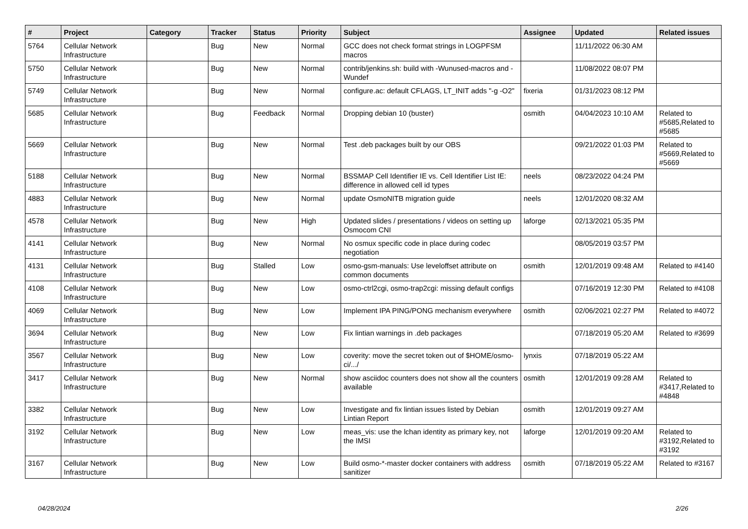| # | Project | Category | Tracker | Status | Priority | Subject | Assignee | Updated | Related issues |
| --- | --- | --- | --- | --- | --- | --- | --- | --- | --- |
| 5764 | Cellular Network Infrastructure | | Bug | New | Normal | GCC does not check format strings in LOGPFSM macros | | 11/11/2022 06:30 AM | |
| 5750 | Cellular Network Infrastructure | | Bug | New | Normal | contrib/jenkins.sh: build with -Wunused-macros and -Wundef | | 11/08/2022 08:07 PM | |
| 5749 | Cellular Network Infrastructure | | Bug | New | Normal | configure.ac: default CFLAGS, LT_INIT adds "-g -O2" | fixeria | 01/31/2023 08:12 PM | |
| 5685 | Cellular Network Infrastructure | | Bug | Feedback | Normal | Dropping debian 10 (buster) | osmith | 04/04/2023 10:10 AM | Related to #5685,Related to #5685 |
| 5669 | Cellular Network Infrastructure | | Bug | New | Normal | Test .deb packages built by our OBS | | 09/21/2022 01:03 PM | Related to #5669,Related to #5669 |
| 5188 | Cellular Network Infrastructure | | Bug | New | Normal | BSSMAP Cell Identifier IE vs. Cell Identifier List IE: difference in allowed cell id types | neels | 08/23/2022 04:24 PM | |
| 4883 | Cellular Network Infrastructure | | Bug | New | Normal | update OsmoNITB migration guide | neels | 12/01/2020 08:32 AM | |
| 4578 | Cellular Network Infrastructure | | Bug | New | High | Updated slides / presentations / videos on setting up Osmocom CNI | laforge | 02/13/2021 05:35 PM | |
| 4141 | Cellular Network Infrastructure | | Bug | New | Normal | No osmux specific code in place during codec negotiation | | 08/05/2019 03:57 PM | |
| 4131 | Cellular Network Infrastructure | | Bug | Stalled | Low | osmo-gsm-manuals: Use leveloffset attribute on common documents | osmith | 12/01/2019 09:48 AM | Related to #4140 |
| 4108 | Cellular Network Infrastructure | | Bug | New | Low | osmo-ctrl2cgi, osmo-trap2cgi: missing default configs | | 07/16/2019 12:30 PM | Related to #4108 |
| 4069 | Cellular Network Infrastructure | | Bug | New | Low | Implement IPA PING/PONG mechanism everywhere | osmith | 02/06/2021 02:27 PM | Related to #4072 |
| 3694 | Cellular Network Infrastructure | | Bug | New | Low | Fix lintian warnings in .deb packages | | 07/18/2019 05:20 AM | Related to #3699 |
| 3567 | Cellular Network Infrastructure | | Bug | New | Low | coverity: move the secret token out of $HOME/osmo-ci/.../ | lynxis | 07/18/2019 05:22 AM | |
| 3417 | Cellular Network Infrastructure | | Bug | New | Normal | show asciidoc counters does not show all the counters available | osmith | 12/01/2019 09:28 AM | Related to #3417,Related to #4848 |
| 3382 | Cellular Network Infrastructure | | Bug | New | Low | Investigate and fix lintian issues listed by Debian Lintian Report | osmith | 12/01/2019 09:27 AM | |
| 3192 | Cellular Network Infrastructure | | Bug | New | Low | meas_vis: use the lchan identity as primary key, not the IMSI | laforge | 12/01/2019 09:20 AM | Related to #3192,Related to #3192 |
| 3167 | Cellular Network Infrastructure | | Bug | New | Low | Build osmo-*-master docker containers with address sanitizer | osmith | 07/18/2019 05:22 AM | Related to #3167 |
04/28/2024 2/26